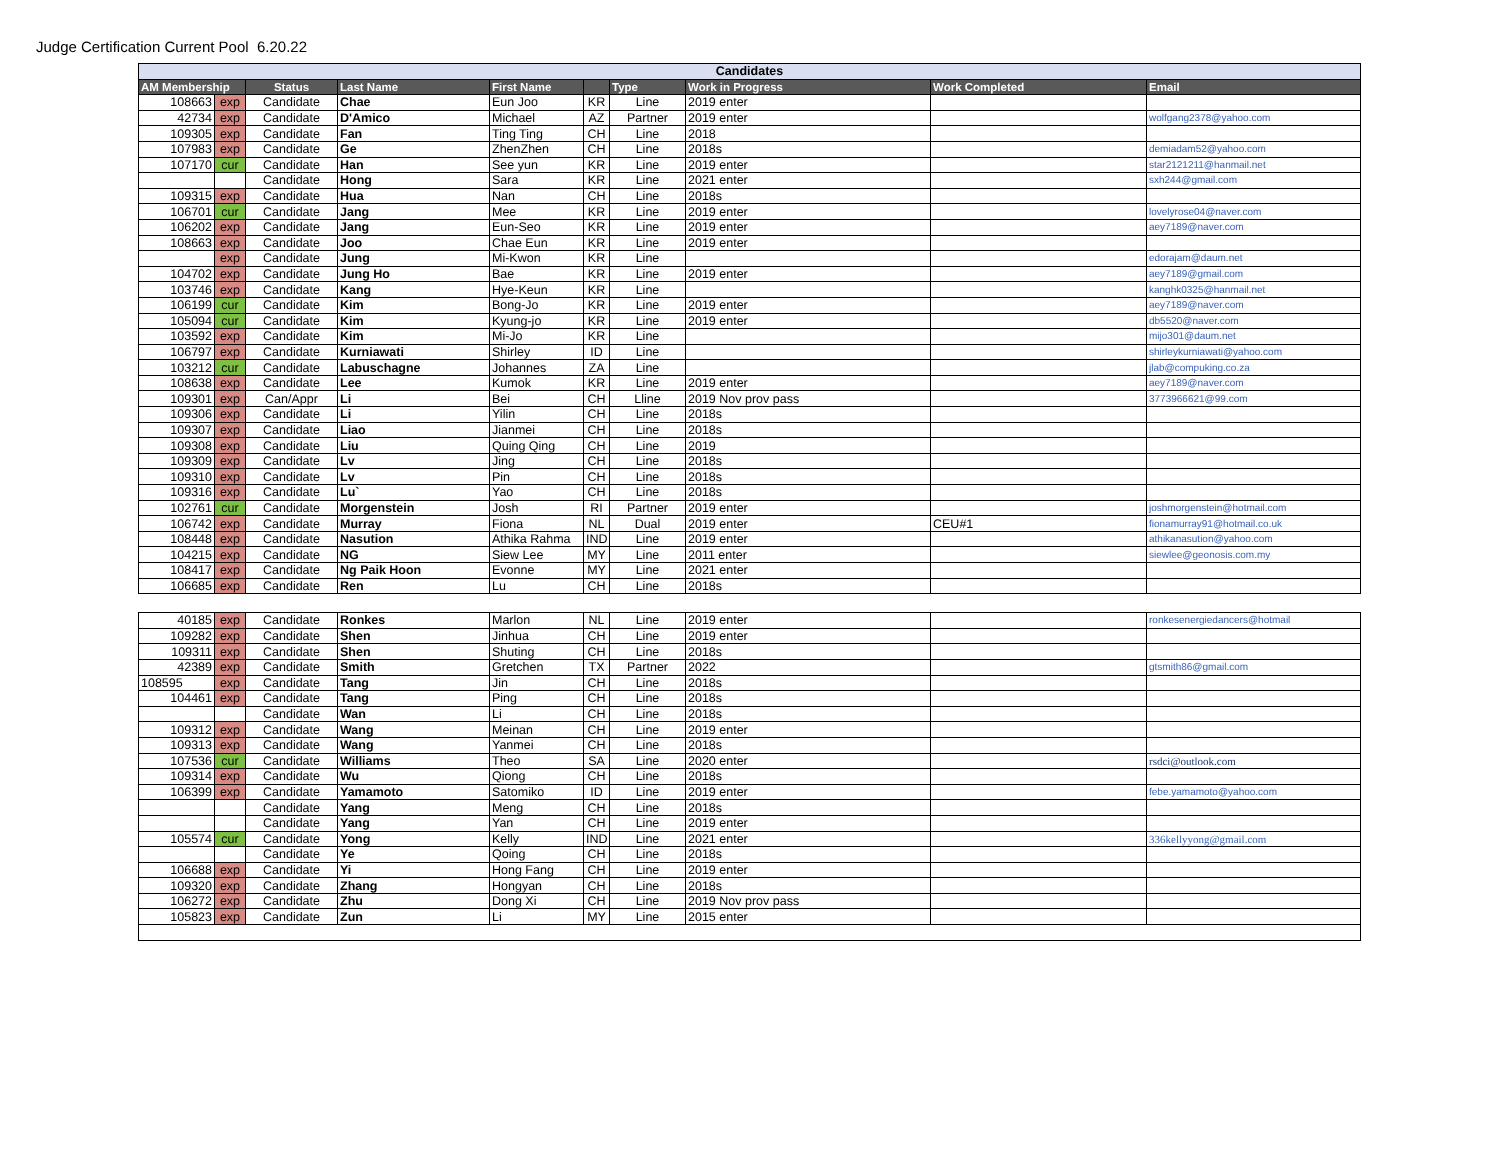Judge Certification Current Pool 6.20.22
| Candidates | | | | | | | | | |
| AM Membership | | Status | Last Name | First Name | | Type | Work in Progress | Work Completed | Email |
| 108663 | exp | Candidate | Chae | Eun Joo | KR | Line | 2019 enter | | |
| 42734 | exp | Candidate | D'Amico | Michael | AZ | Partner | 2019 enter | | wolfgang2378@yahoo.com |
| 109305 | exp | Candidate | Fan | Ting Ting | CH | Line | 2018 | | |
| 107983 | exp | Candidate | Ge | ZhenZhen | CH | Line | 2018s | | demiadam52@yahoo.com |
| 107170 | cur | Candidate | Han | See yun | KR | Line | 2019 enter | | star2121211@hanmail.net |
| | | Candidate | Hong | Sara | KR | Line | 2021 enter | | sxh244@gmail.com |
| 109315 | exp | Candidate | Hua | Nan | CH | Line | 2018s | | |
| 106701 | cur | Candidate | Jang | Mee | KR | Line | 2019 enter | | lovelyrose04@naver.com |
| 106202 | exp | Candidate | Jang | Eun-Seo | KR | Line | 2019 enter | | aey7189@naver.com |
| 108663 | exp | Candidate | Joo | Chae Eun | KR | Line | 2019 enter | | |
| | exp | Candidate | Jung | Mi-Kwon | KR | Line | | | edorajam@daum.net |
| 104702 | exp | Candidate | Jung Ho | Bae | KR | Line | 2019 enter | | aey7189@gmail.com |
| 103746 | exp | Candidate | Kang | Hye-Keun | KR | Line | | | kanghk0325@hanmail.net |
| 106199 | cur | Candidate | Kim | Bong-Jo | KR | Line | 2019 enter | | aey7189@naver.com |
| 105094 | cur | Candidate | Kim | Kyung-jo | KR | Line | 2019 enter | | db5520@naver.com |
| 103592 | exp | Candidate | Kim | Mi-Jo | KR | Line | | | mijo301@daum.net |
| 106797 | exp | Candidate | Kurniawati | Shirley | ID | Line | | | shirleykurniawati@yahoo.com |
| 103212 | cur | Candidate | Labuschagne | Johannes | ZA | Line | | | jlab@compuking.co.za |
| 108638 | exp | Candidate | Lee | Kumok | KR | Line | 2019 enter | | aey7189@naver.com |
| 109301 | exp | Can/Appr | Li | Bei | CH | Lline | 2019 Nov prov pass | | 3773966621@99.com |
| 109306 | exp | Candidate | Li | Yilin | CH | Line | 2018s | | |
| 109307 | exp | Candidate | Liao | Jianmei | CH | Line | 2018s | | |
| 109308 | exp | Candidate | Liu | Quing Qing | CH | Line | 2019 | | |
| 109309 | exp | Candidate | Lv | Jing | CH | Line | 2018s | | |
| 109310 | exp | Candidate | Lv | Pin | CH | Line | 2018s | | |
| 109316 | exp | Candidate | Lu` | Yao | CH | Line | 2018s | | |
| 102761 | cur | Candidate | Morgenstein | Josh | RI | Partner | 2019 enter | | joshmorgenstein@hotmail.com |
| 106742 | exp | Candidate | Murray | Fiona | NL | Dual | 2019 enter | CEU#1 | fionamurray91@hotmail.co.uk |
| 108448 | exp | Candidate | Nasution | Athika Rahma | IND | Line | 2019 enter | | athikanasution@yahoo.com |
| 104215 | exp | Candidate | NG | Siew Lee | MY | Line | 2011 enter | | siewlee@geonosis.com.my |
| 108417 | exp | Candidate | Ng Paik Hoon | Evonne | MY | Line | 2021 enter | | |
| 106685 | exp | Candidate | Ren | Lu | CH | Line | 2018s | | |
| 40185 | exp | Candidate | Ronkes | Marlon | NL | Line | 2019 enter | | ronkesenergiedancers@hotmail |
| 109282 | exp | Candidate | Shen | Jinhua | CH | Line | 2019 enter | | |
| 109311 | exp | Candidate | Shen | Shuting | CH | Line | 2018s | | |
| 42389 | exp | Candidate | Smith | Gretchen | TX | Partner | 2022 | | gtsmith86@gmail.com |
| 108595 | exp | Candidate | Tang | Jin | CH | Line | 2018s | | |
| 104461 | exp | Candidate | Tang | Ping | CH | Line | 2018s | | |
| | | Candidate | Wan | Li | CH | Line | 2018s | | |
| 109312 | exp | Candidate | Wang | Meinan | CH | Line | 2019 enter | | |
| 109313 | exp | Candidate | Wang | Yanmei | CH | Line | 2018s | | |
| 107536 | cur | Candidate | Williams | Theo | SA | Line | 2020 enter | | rsdci@outlook.com |
| 109314 | exp | Candidate | Wu | Qiong | CH | Line | 2018s | | |
| 106399 | exp | Candidate | Yamamoto | Satomiko | ID | Line | 2019 enter | | febe.yamamoto@yahoo.com |
| | | Candidate | Yang | Meng | CH | Line | 2018s | | |
| | | Candidate | Yang | Yan | CH | Line | 2019 enter | | |
| 105574 | cur | Candidate | Yong | Kelly | IND | Line | 2021 enter | | 336kellyyong@gmail.com |
| | | Candidate | Ye | Qoing | CH | Line | 2018s | | |
| 106688 | exp | Candidate | Yi | Hong Fang | CH | Line | 2019 enter | | |
| 109320 | exp | Candidate | Zhang | Hongyan | CH | Line | 2018s | | |
| 106272 | exp | Candidate | Zhu | Dong Xi | CH | Line | 2019 Nov prov pass | | |
| 105823 | exp | Candidate | Zun | Li | MY | Line | 2015 enter | | |